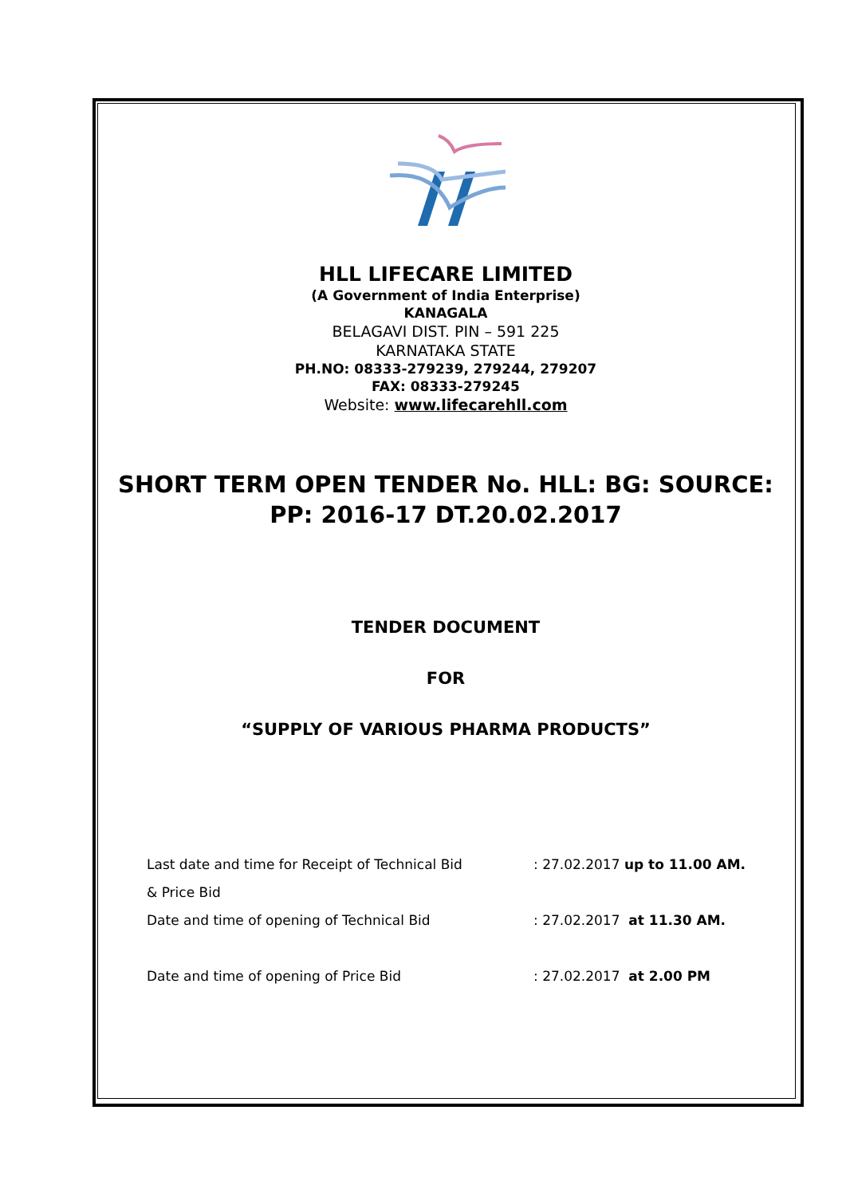HLL LIFECARE LIMITED
(A Government of India Enterprise)
KANAGALA
BELAGAVI DIST. PIN – 591 225
KARNATAKA STATE
PH.NO: 08333-279239, 279244, 279207
FAX: 08333-279245
Website: www.lifecarehll.com
SHORT TERM OPEN TENDER No. HLL: BG: SOURCE:
PP: 2016-17 DT.20.02.2017
TENDER DOCUMENT
FOR
“SUPPLY OF VARIOUS PHARMA PRODUCTS”
Last date and time for Receipt of Technical Bid
& Price Bid
: 27.02.2017 up to 11.00 AM.
Date and time of opening of Technical Bid : 27.02.2017 at 11.30 AM.
Date and time of opening of Price Bid : 27.02.2017 at 2.00 PM